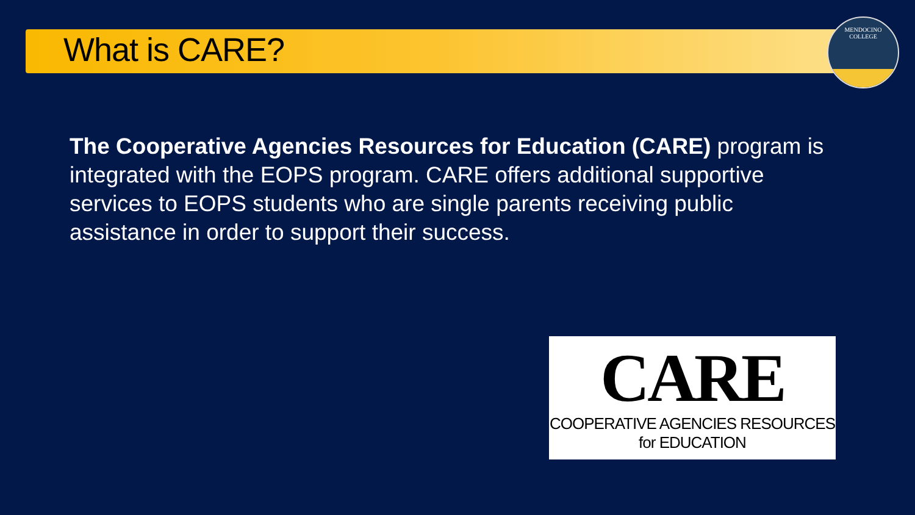What is CARE?
MENDOCINO
COLLEGE
The Cooperative Agencies Resources for Education (CARE) program is integrated with the EOPS program. CARE offers additional supportive services to EOPS students who are single parents receiving public assistance in order to support their success.
CARE
COOPERATIVE AGENCIES RESOURCES for EDUCATION